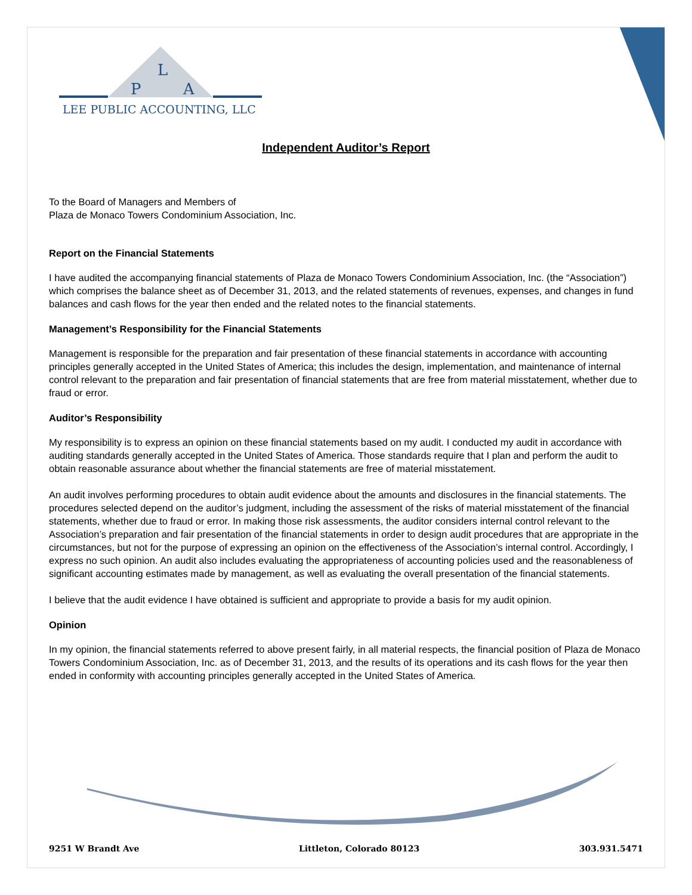L
P
A
LEE PUBLIC ACCOUNTING, LLC
Independent Auditor’s Report
To the Board of Managers and Members of
Plaza de Monaco Towers Condominium Association, Inc.
Report on the Financial Statements
I have audited the accompanying financial statements of Plaza de Monaco Towers Condominium Association, Inc. (the “Association”) which comprises the balance sheet as of December 31, 2013, and the related statements of revenues, expenses, and changes in fund balances and cash flows for the year then ended and the related notes to the financial statements.
Management’s Responsibility for the Financial Statements
Management is responsible for the preparation and fair presentation of these financial statements in accordance with accounting principles generally accepted in the United States of America; this includes the design, implementation, and maintenance of internal control relevant to the preparation and fair presentation of financial statements that are free from material misstatement, whether due to fraud or error.
Auditor’s Responsibility
My responsibility is to express an opinion on these financial statements based on my audit. I conducted my audit in accordance with auditing standards generally accepted in the United States of America. Those standards require that I plan and perform the audit to obtain reasonable assurance about whether the financial statements are free of material misstatement.
An audit involves performing procedures to obtain audit evidence about the amounts and disclosures in the financial statements. The procedures selected depend on the auditor’s judgment, including the assessment of the risks of material misstatement of the financial statements, whether due to fraud or error. In making those risk assessments, the auditor considers internal control relevant to the Association’s preparation and fair presentation of the financial statements in order to design audit procedures that are appropriate in the circumstances, but not for the purpose of expressing an opinion on the effectiveness of the Association’s internal control. Accordingly, I express no such opinion. An audit also includes evaluating the appropriateness of accounting policies used and the reasonableness of significant accounting estimates made by management, as well as evaluating the overall presentation of the financial statements.
I believe that the audit evidence I have obtained is sufficient and appropriate to provide a basis for my audit opinion.
Opinion
In my opinion, the financial statements referred to above present fairly, in all material respects, the financial position of Plaza de Monaco Towers Condominium Association, Inc. as of December 31, 2013, and the results of its operations and its cash flows for the year then ended in conformity with accounting principles generally accepted in the United States of America.
9251 W Brandt Ave Littleton, Colorado 80123 303.931.5471